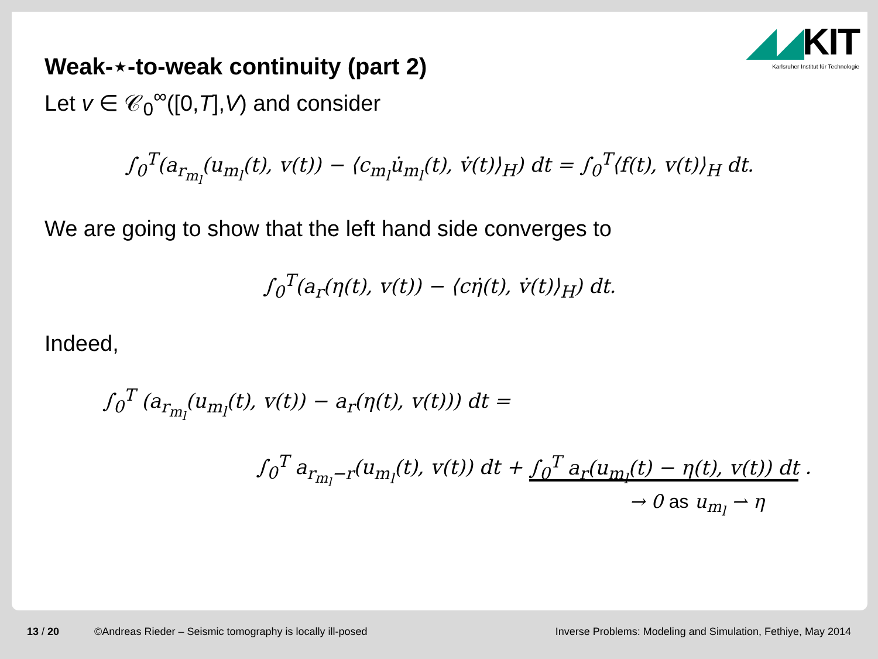◢◢KIT
Karlsruher Institut für Technologie
Weak-⋆-to-weak continuity (part 2)
Let v ∈ 𝒞<sub>0</sub><sup>∞</sup>([0,T],V) and consider
∫<sub>0</sub><sup>T</sup>(a<sub>r<sub>m<sub>l</sub></sub></sub>(u<sub>m<sub>l</sub></sub>(t), v(t)) − ⟨c<sub>m<sub>l</sub></sub>u̇<sub>m<sub>l</sub></sub>(t), v̇(t)⟩<sub>H</sub>) dt = ∫<sub>0</sub><sup>T</sup>⟨f(t), v(t)⟩<sub>H</sub> dt.
We are going to show that the left hand side converges to
∫<sub>0</sub><sup>T</sup>(a<sub>r</sub>(η(t), v(t)) − ⟨cη̇(t), v̇(t)⟩<sub>H</sub>) dt.
Indeed,
∫<sub>0</sub><sup>T</sup> (a<sub>r<sub>m<sub>l</sub></sub></sub>(u<sub>m<sub>l</sub></sub>(t), v(t)) − a<sub>r</sub>(η(t), v(t))) dt =
∫<sub>0</sub><sup>T</sup> a<sub>r<sub>m<sub>l</sub></sub>−r</sub>(u<sub>m<sub>l</sub></sub>(t), v(t)) dt + ∫<sub>0</sub><sup>T</sup> a<sub>r</sub>(u<sub>m<sub>l</sub></sub>(t) − η(t), v(t)) dt .
→ 0 as u<sub>m<sub>l</sub></sub> ⇀ η
13 / 20 ©Andreas Rieder – Seismic tomography is locally ill-posed
Inverse Problems: Modeling and Simulation, Fethiye, May 2014